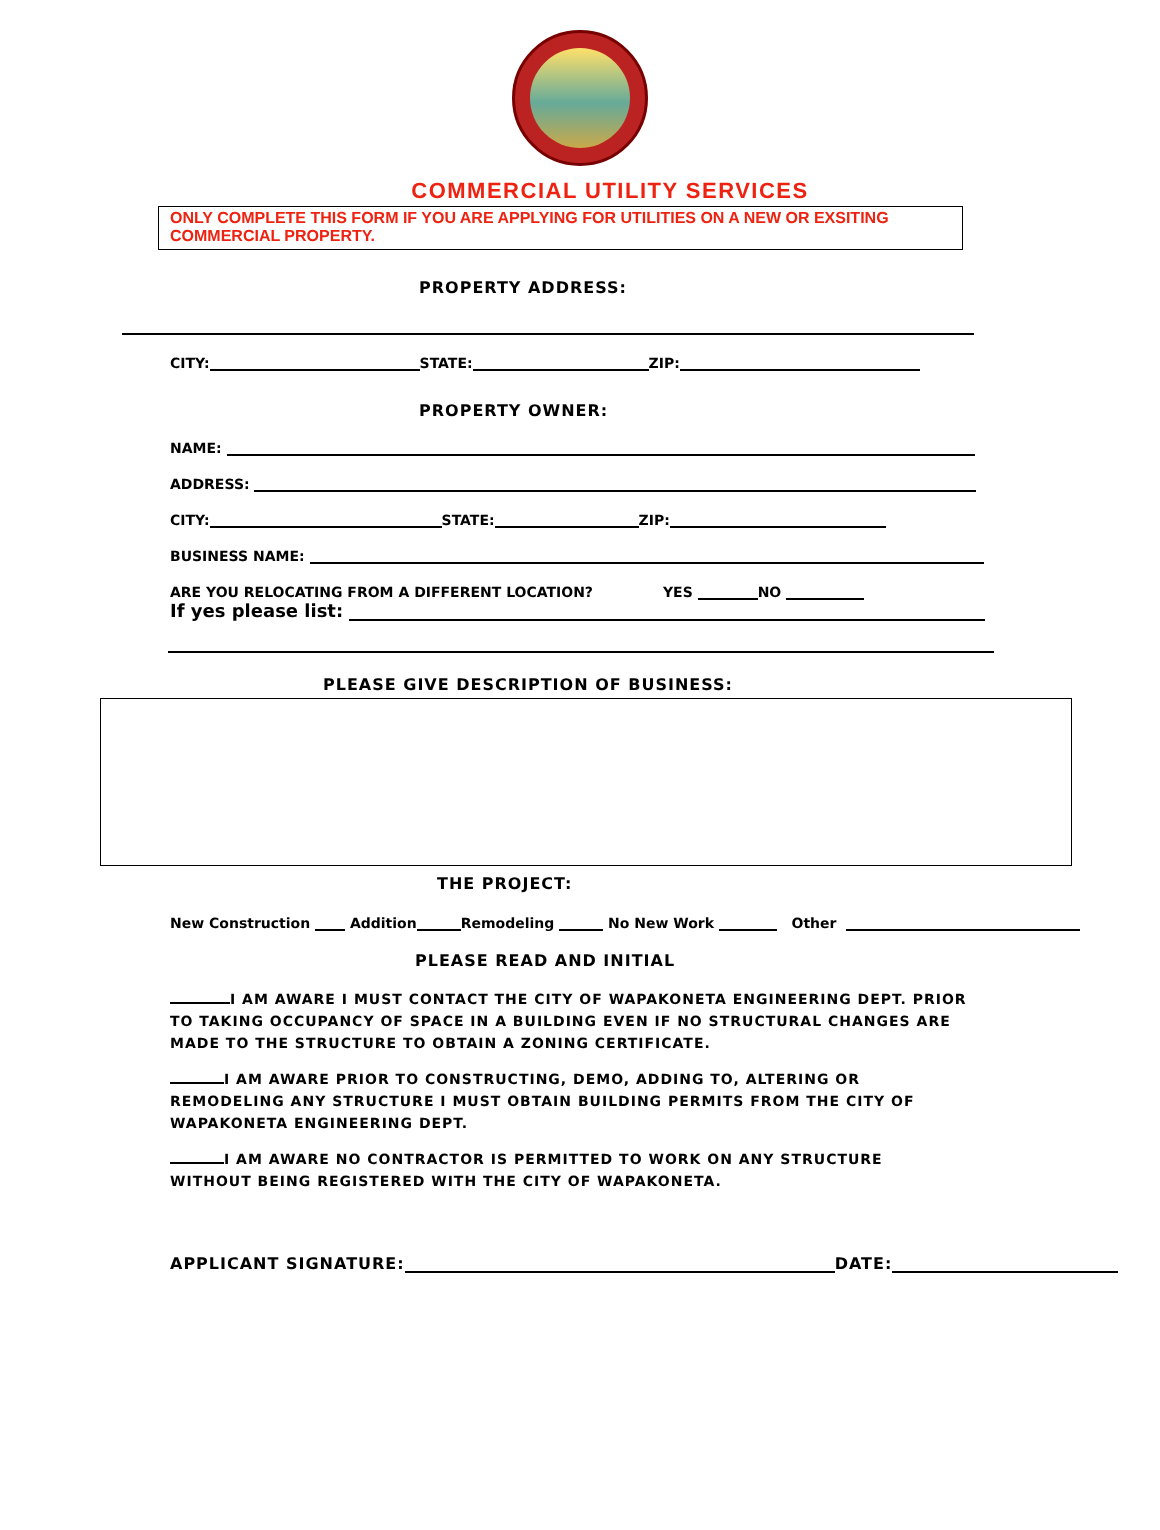COMMERCIAL UTILITY SERVICES
ONLY COMPLETE THIS FORM IF YOU ARE APPLYING FOR UTILITIES ON A NEW OR EXSITING COMMERCIAL PROPERTY.
PROPERTY ADDRESS:
CITY: STATE: ZIP:
PROPERTY OWNER:
NAME:
ADDRESS:
CITY: STATE: ZIP:
BUSINESS NAME:
ARE YOU RELOCATING FROM A DIFFERENT LOCATION? YES NO
If yes please list:
PLEASE GIVE DESCRIPTION OF BUSINESS:
THE PROJECT:
New Construction Addition Remodeling No New Work Other
PLEASE READ AND INITIAL
I AM AWARE I MUST CONTACT THE CITY OF WAPAKONETA ENGINEERING DEPT. PRIOR TO TAKING OCCUPANCY OF SPACE IN A BUILDING EVEN IF NO STRUCTURAL CHANGES ARE MADE TO THE STRUCTURE TO OBTAIN A ZONING CERTIFICATE.
I AM AWARE PRIOR TO CONSTRUCTING, DEMO, ADDING TO, ALTERING OR REMODELING ANY STRUCTURE I MUST OBTAIN BUILDING PERMITS FROM THE CITY OF WAPAKONETA ENGINEERING DEPT.
I AM AWARE NO CONTRACTOR IS PERMITTED TO WORK ON ANY STRUCTURE WITHOUT BEING REGISTERED WITH THE CITY OF WAPAKONETA.
APPLICANT SIGNATURE: DATE: